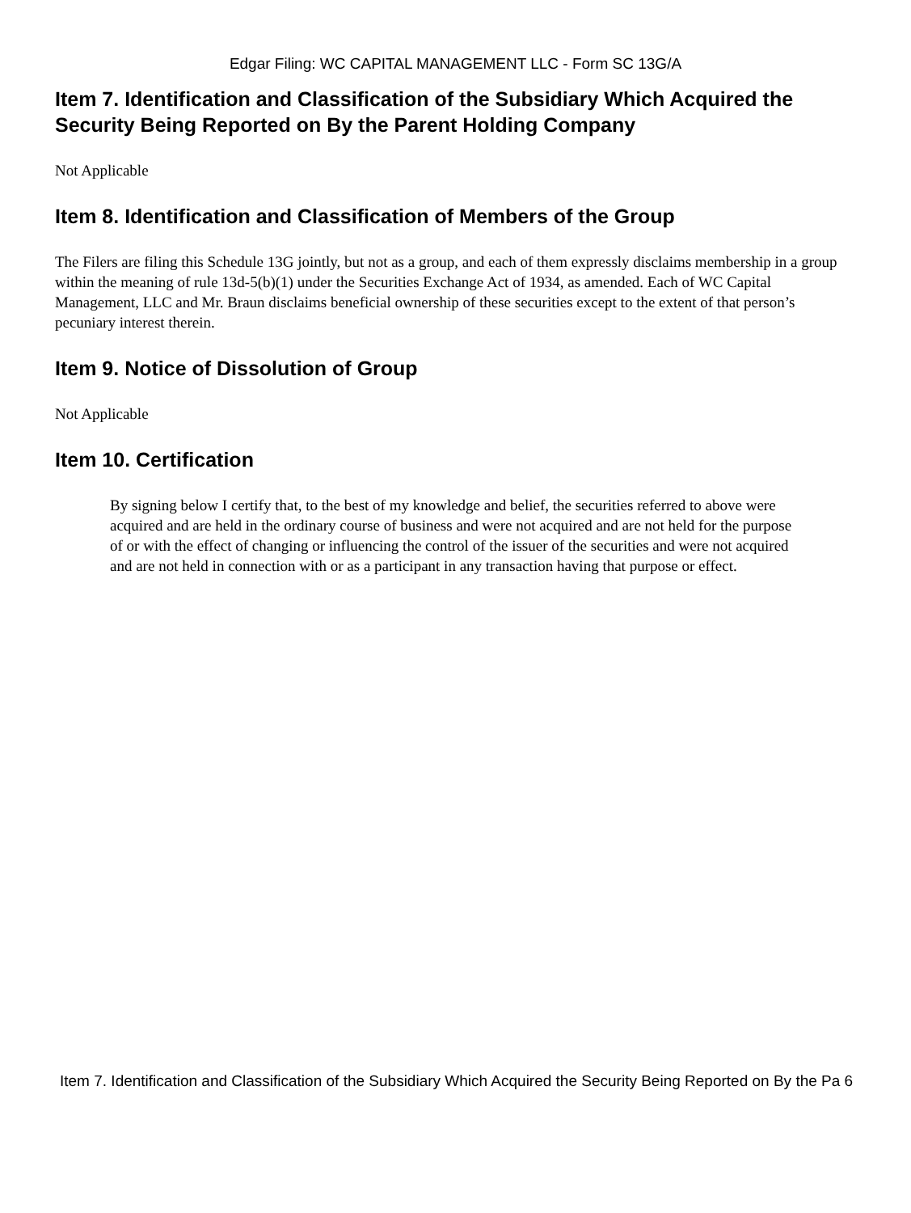Edgar Filing: WC CAPITAL MANAGEMENT LLC - Form SC 13G/A
Item 7. Identification and Classification of the Subsidiary Which Acquired the Security Being Reported on By the Parent Holding Company
Not Applicable
Item 8. Identification and Classification of Members of the Group
The Filers are filing this Schedule 13G jointly, but not as a group, and each of them expressly disclaims membership in a group within the meaning of rule 13d-5(b)(1) under the Securities Exchange Act of 1934, as amended. Each of WC Capital Management, LLC and Mr. Braun disclaims beneficial ownership of these securities except to the extent of that person’s pecuniary interest therein.
Item 9. Notice of Dissolution of Group
Not Applicable
Item 10. Certification
By signing below I certify that, to the best of my knowledge and belief, the securities referred to above were acquired and are held in the ordinary course of business and were not acquired and are not held for the purpose of or with the effect of changing or influencing the control of the issuer of the securities and were not acquired and are not held in connection with or as a participant in any transaction having that purpose or effect.
Item 7. Identification and Classification of the Subsidiary Which Acquired the Security Being Reported on By the Pa 6